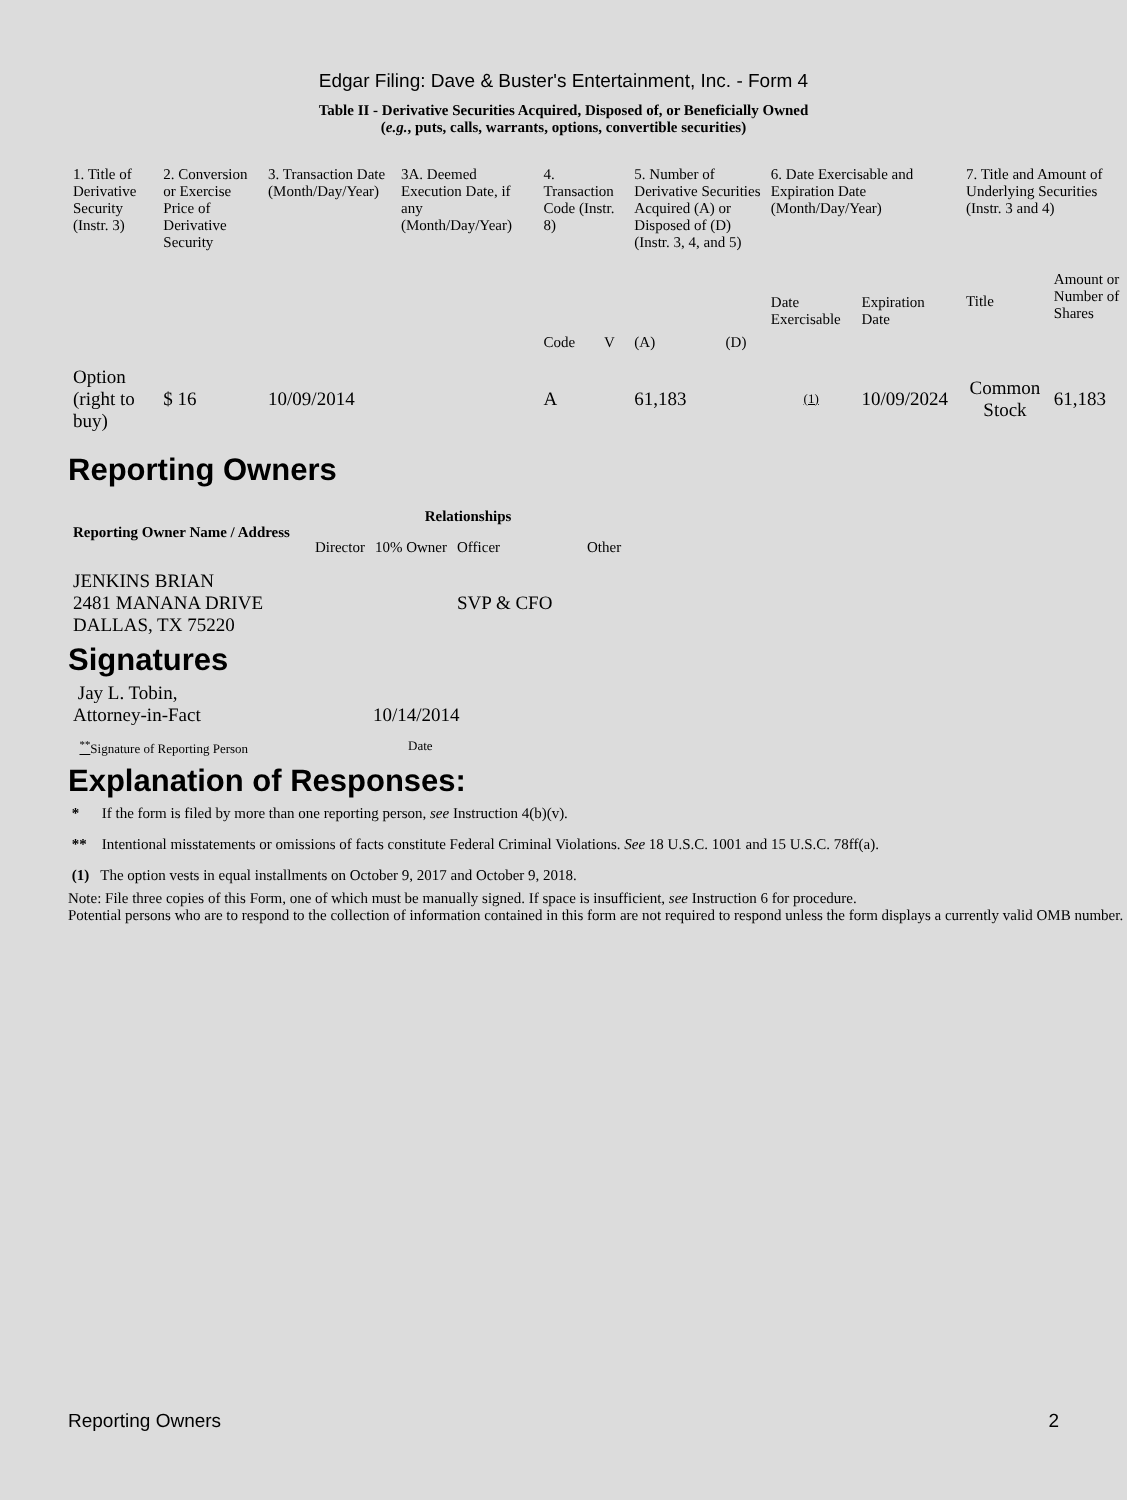Edgar Filing: Dave & Buster's Entertainment, Inc. - Form 4
Table II - Derivative Securities Acquired, Disposed of, or Beneficially Owned
(e.g., puts, calls, warrants, options, convertible securities)
| 1. Title of Derivative Security (Instr. 3) | 2. Conversion or Exercise Price of Derivative Security | 3. Transaction Date (Month/Day/Year) | 3A. Deemed Execution Date, if any (Month/Day/Year) | 4. Transaction Code (Instr. 8) | | 5. Number of Derivative Securities Acquired (A) or Disposed of (D) (Instr. 3, 4, and 5) | | 6. Date Exercisable and Expiration Date (Month/Day/Year) | | 7. Title and Amount of Underlying Securities (Instr. 3 and 4) | |
| --- | --- | --- | --- | --- | --- | --- | --- | --- | --- | --- | --- |
| | | | | Code | V | (A) | (D) | Date Exercisable | Expiration Date | Title | Amount or Number of Shares |
| Option (right to buy) | $ 16 | 10/09/2014 | | A | | 61,183 | | (1) | 10/09/2024 | Common Stock | 61,183 |
Reporting Owners
| Reporting Owner Name / Address | Relationships | | | |
| --- | --- | --- | --- | --- |
| | Director | 10% Owner | Officer | Other |
| JENKINS BRIAN 2481 MANANA DRIVE DALLAS, TX 75220 | | | SVP & CFO | |
Signatures
| Jay L. Tobin, Attorney-in-Fact | 10/14/2014 |
| <sup>**</sup> Signature of Reporting Person | Date |
Explanation of Responses:
* If the form is filed by more than one reporting person, see Instruction 4(b)(v).
** Intentional misstatements or omissions of facts constitute Federal Criminal Violations. See 18 U.S.C. 1001 and 15 U.S.C. 78ff(a).
(1) The option vests in equal installments on October 9, 2017 and October 9, 2018.
Note: File three copies of this Form, one of which must be manually signed. If space is insufficient, see Instruction 6 for procedure.
Potential persons who are to respond to the collection of information contained in this form are not required to respond unless the form displays a currently valid OMB number.
Reporting Owners 2